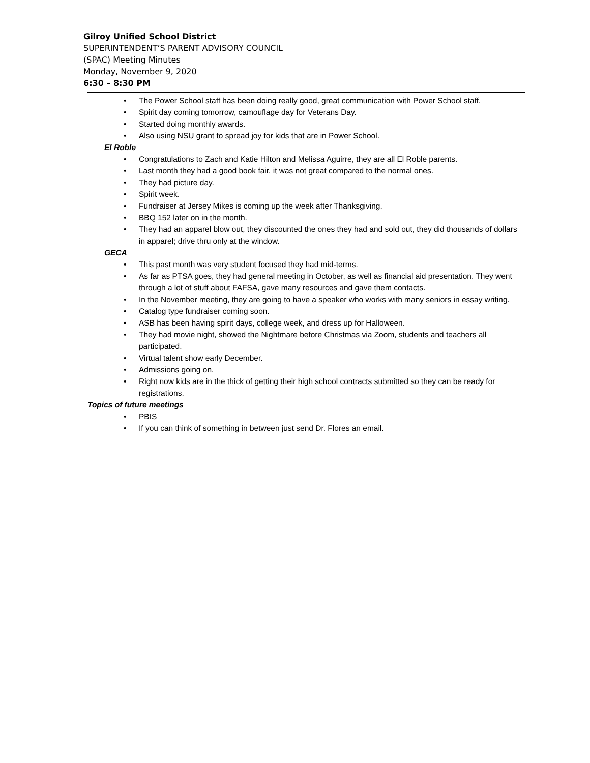Gilroy Unified School District
SUPERINTENDENT’S PARENT ADVISORY COUNCIL
(SPAC) Meeting Minutes
Monday, November 9, 2020
6:30 – 8:30 PM
• The Power School staff has been doing really good, great communication with Power School staff.
• Spirit day coming tomorrow, camouflage day for Veterans Day.
• Started doing monthly awards.
• Also using NSU grant to spread joy for kids that are in Power School.
El Roble
• Congratulations to Zach and Katie Hilton and Melissa Aguirre, they are all El Roble parents.
• Last month they had a good book fair, it was not great compared to the normal ones.
• They had picture day.
• Spirit week.
• Fundraiser at Jersey Mikes is coming up the week after Thanksgiving.
• BBQ 152 later on in the month.
• They had an apparel blow out, they discounted the ones they had and sold out, they did thousands of dollars in apparel; drive thru only at the window.
GECA
• This past month was very student focused they had mid-terms.
• As far as PTSA goes, they had general meeting in October, as well as financial aid presentation. They went through a lot of stuff about FAFSA, gave many resources and gave them contacts.
• In the November meeting, they are going to have a speaker who works with many seniors in essay writing.
• Catalog type fundraiser coming soon.
• ASB has been having spirit days, college week, and dress up for Halloween.
• They had movie night, showed the Nightmare before Christmas via Zoom, students and teachers all participated.
• Virtual talent show early December.
• Admissions going on.
• Right now kids are in the thick of getting their high school contracts submitted so they can be ready for registrations.
Topics of future meetings
• PBIS
• If you can think of something in between just send Dr. Flores an email.